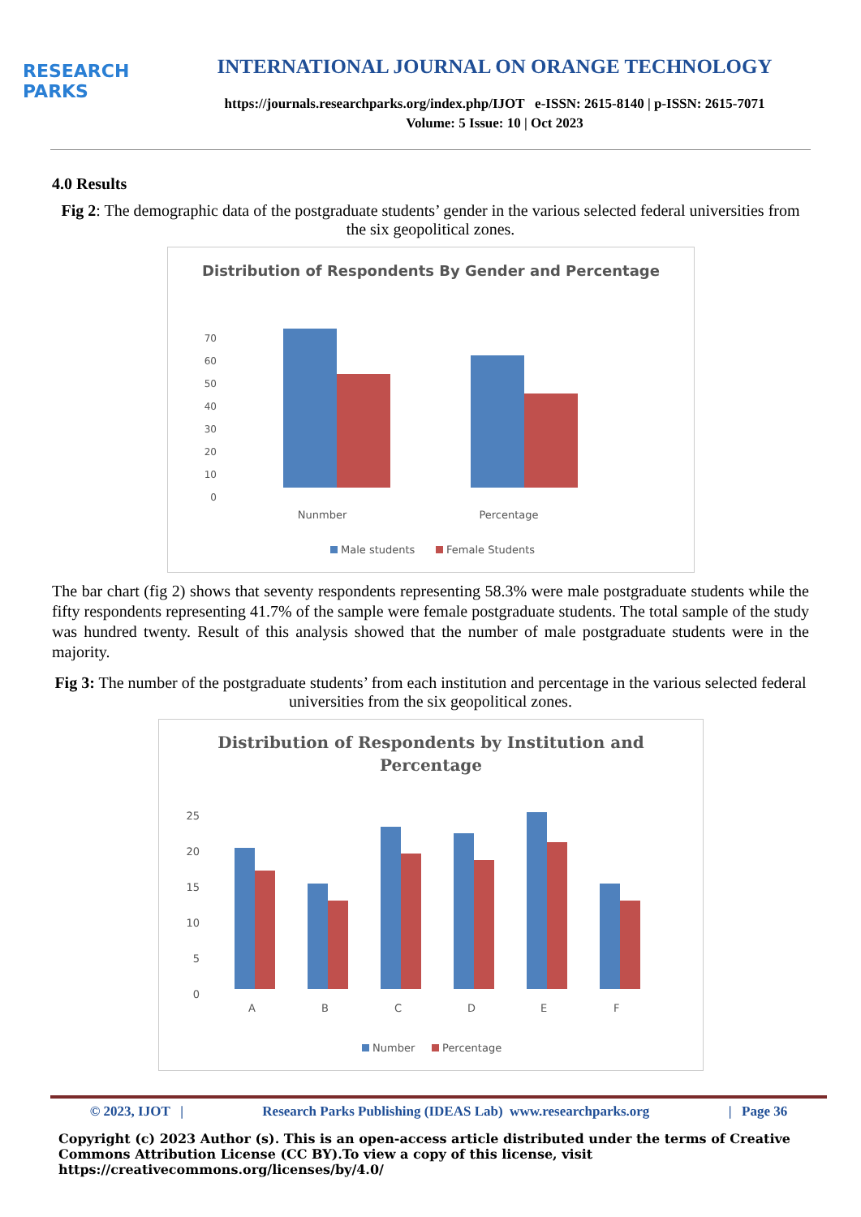RESEARCH
PARKS
INTERNATIONAL JOURNAL ON ORANGE TECHNOLOGY
https://journals.researchparks.org/index.php/IJOT e-ISSN: 2615-8140 | p-ISSN: 2615-7071
Volume: 5 Issue: 10 | Oct 2023
4.0 Results
Fig 2: The demographic data of the postgraduate students’ gender in the various selected federal universities from the six geopolitical zones.
Distribution of Respondents By Gender and Percentage
70
60
50
40
30
20
10
0
Nunmber
Percentage
Male students
Female Students
The bar chart (fig 2) shows that seventy respondents representing 58.3% were male postgraduate students while the fifty respondents representing 41.7% of the sample were female postgraduate students. The total sample of the study was hundred twenty. Result of this analysis showed that the number of male postgraduate students were in the majority.
Fig 3: The number of the postgraduate students’ from each institution and percentage in the various selected federal universities from the six geopolitical zones.
Distribution of Respondents by Institution and
Percentage
25
20
15
10
5
0
A
B
C
D
E
F
Number
Percentage
© 2023, IJOT | Research Parks Publishing (IDEAS Lab) www.researchparks.org | Page 36
Copyright (c) 2023 Author (s). This is an open-access article distributed under the terms of Creative Commons Attribution License (CC BY).To view a copy of this license, visit https://creativecommons.org/licenses/by/4.0/